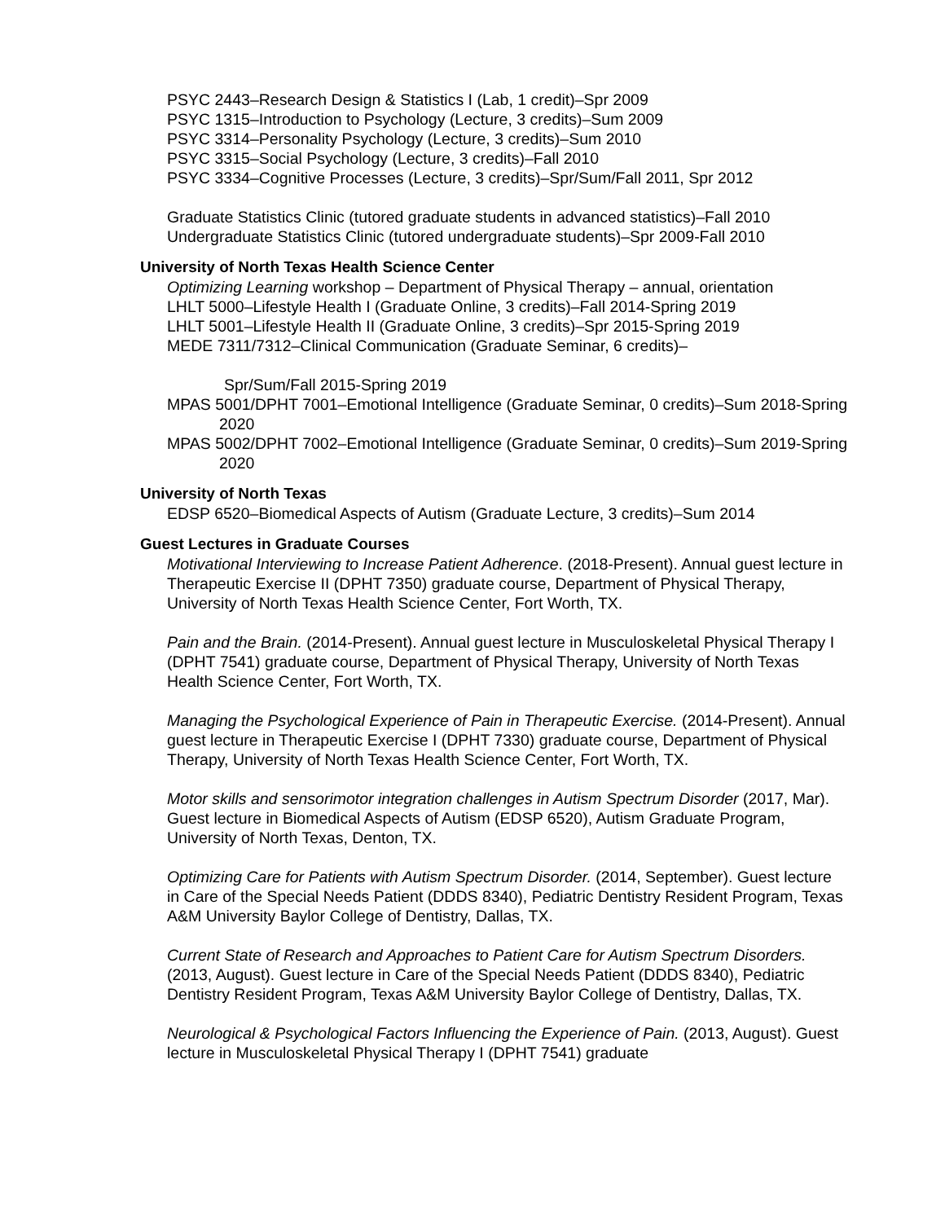PSYC 2443–Research Design & Statistics I (Lab, 1 credit)–Spr 2009
PSYC 1315–Introduction to Psychology (Lecture, 3 credits)–Sum 2009
PSYC 3314–Personality Psychology (Lecture, 3 credits)–Sum 2010
PSYC 3315–Social Psychology (Lecture, 3 credits)–Fall 2010
PSYC 3334–Cognitive Processes (Lecture, 3 credits)–Spr/Sum/Fall 2011, Spr 2012
Graduate Statistics Clinic (tutored graduate students in advanced statistics)–Fall 2010
Undergraduate Statistics Clinic (tutored undergraduate students)–Spr 2009-Fall 2010
University of North Texas Health Science Center
Optimizing Learning workshop – Department of Physical Therapy – annual, orientation
LHLT 5000–Lifestyle Health I (Graduate Online, 3 credits)–Fall 2014-Spring 2019
LHLT 5001–Lifestyle Health II (Graduate Online, 3 credits)–Spr 2015-Spring 2019
MEDE 7311/7312–Clinical Communication (Graduate Seminar, 6 credits)–
Spr/Sum/Fall 2015-Spring 2019
MPAS 5001/DPHT 7001–Emotional Intelligence (Graduate Seminar, 0 credits)–Sum 2018-Spring 2020
MPAS 5002/DPHT 7002–Emotional Intelligence (Graduate Seminar, 0 credits)–Sum 2019-Spring 2020
University of North Texas
EDSP 6520–Biomedical Aspects of Autism (Graduate Lecture, 3 credits)–Sum 2014
Guest Lectures in Graduate Courses
Motivational Interviewing to Increase Patient Adherence. (2018-Present). Annual guest lecture in Therapeutic Exercise II (DPHT 7350) graduate course, Department of Physical Therapy, University of North Texas Health Science Center, Fort Worth, TX.
Pain and the Brain. (2014-Present). Annual guest lecture in Musculoskeletal Physical Therapy I (DPHT 7541) graduate course, Department of Physical Therapy, University of North Texas Health Science Center, Fort Worth, TX.
Managing the Psychological Experience of Pain in Therapeutic Exercise. (2014-Present). Annual guest lecture in Therapeutic Exercise I (DPHT 7330) graduate course, Department of Physical Therapy, University of North Texas Health Science Center, Fort Worth, TX.
Motor skills and sensorimotor integration challenges in Autism Spectrum Disorder (2017, Mar). Guest lecture in Biomedical Aspects of Autism (EDSP 6520), Autism Graduate Program, University of North Texas, Denton, TX.
Optimizing Care for Patients with Autism Spectrum Disorder. (2014, September). Guest lecture in Care of the Special Needs Patient (DDDS 8340), Pediatric Dentistry Resident Program, Texas A&M University Baylor College of Dentistry, Dallas, TX.
Current State of Research and Approaches to Patient Care for Autism Spectrum Disorders. (2013, August). Guest lecture in Care of the Special Needs Patient (DDDS 8340), Pediatric Dentistry Resident Program, Texas A&M University Baylor College of Dentistry, Dallas, TX.
Neurological & Psychological Factors Influencing the Experience of Pain. (2013, August). Guest lecture in Musculoskeletal Physical Therapy I (DPHT 7541) graduate